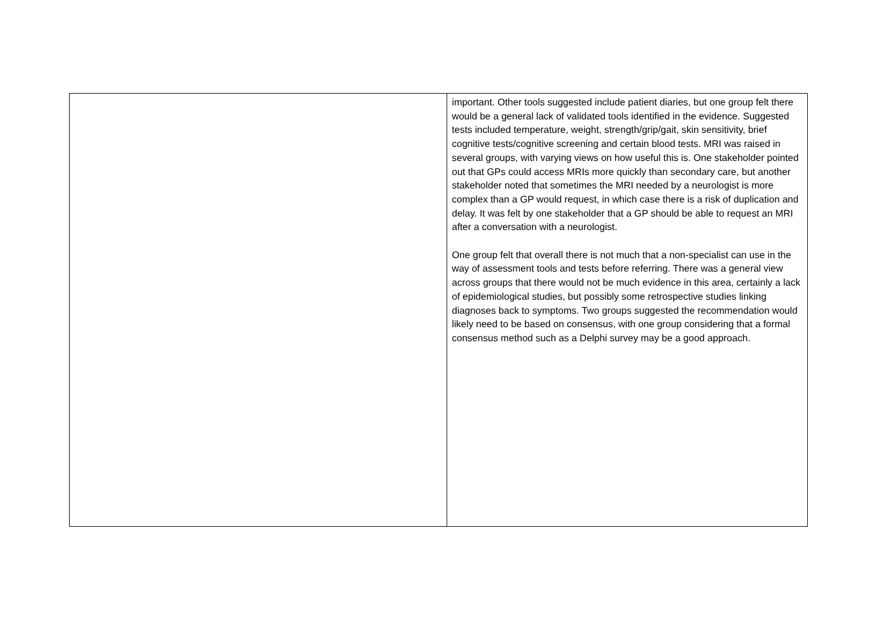| | important. Other tools suggested include patient diaries, but one group felt there would be a general lack of validated tools identified in the evidence. Suggested tests included temperature, weight, strength/grip/gait, skin sensitivity, brief cognitive tests/cognitive screening and certain blood tests. MRI was raised in several groups, with varying views on how useful this is. One stakeholder pointed out that GPs could access MRIs more quickly than secondary care, but another stakeholder noted that sometimes the MRI needed by a neurologist is more complex than a GP would request, in which case there is a risk of duplication and delay. It was felt by one stakeholder that a GP should be able to request an MRI after a conversation with a neurologist. One group felt that overall there is not much that a non-specialist can use in the way of assessment tools and tests before referring. There was a general view across groups that there would not be much evidence in this area, certainly a lack of epidemiological studies, but possibly some retrospective studies linking diagnoses back to symptoms. Two groups suggested the recommendation would likely need to be based on consensus, with one group considering that a formal consensus method such as a Delphi survey may be a good approach. |